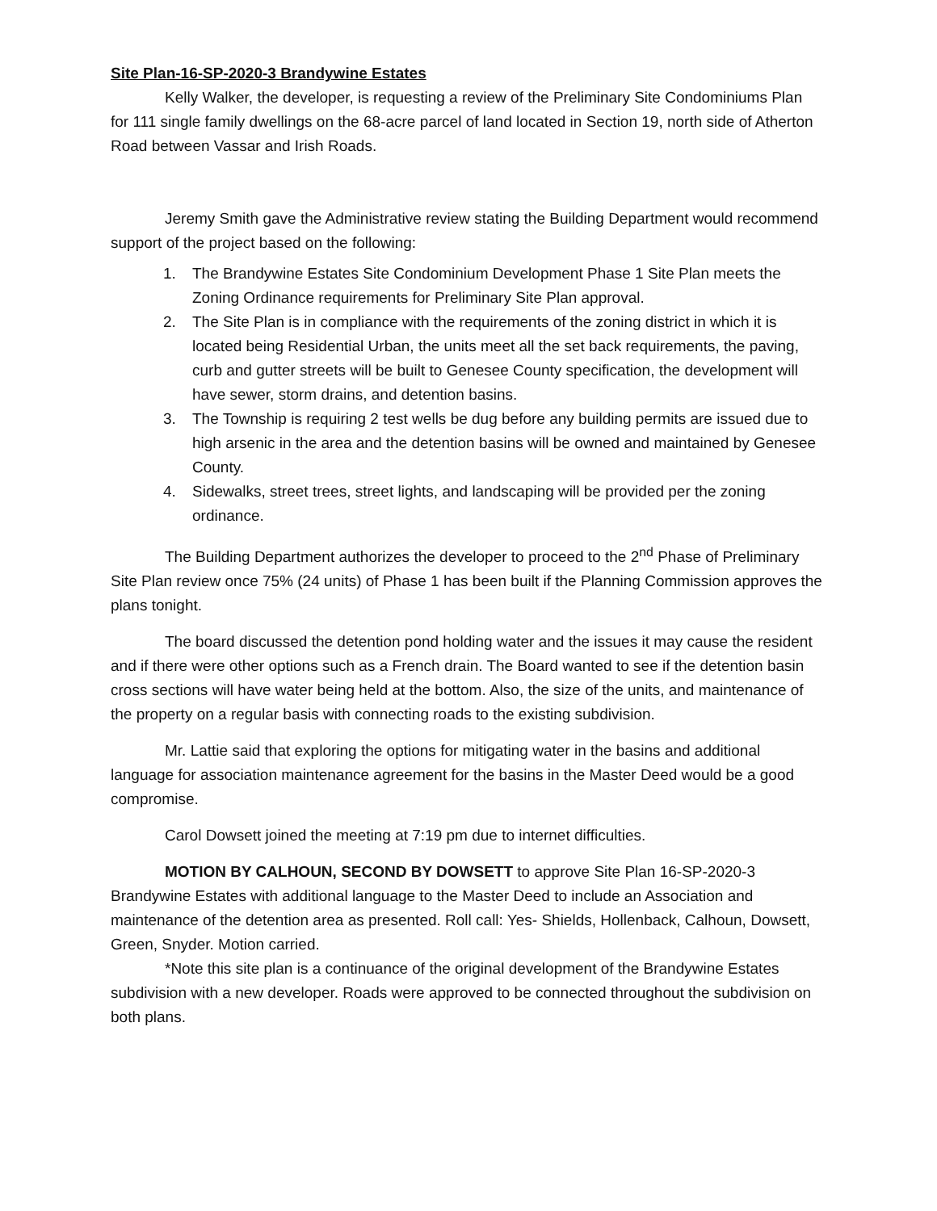Site Plan-16-SP-2020-3 Brandywine Estates
Kelly Walker, the developer, is requesting a review of the Preliminary Site Condominiums Plan for 111 single family dwellings on the 68-acre parcel of land located in Section 19, north side of Atherton Road between Vassar and Irish Roads.
Jeremy Smith gave the Administrative review stating the Building Department would recommend support of the project based on the following:
1. The Brandywine Estates Site Condominium Development Phase 1 Site Plan meets the Zoning Ordinance requirements for Preliminary Site Plan approval.
2. The Site Plan is in compliance with the requirements of the zoning district in which it is located being Residential Urban, the units meet all the set back requirements, the paving, curb and gutter streets will be built to Genesee County specification, the development will have sewer, storm drains, and detention basins.
3. The Township is requiring 2 test wells be dug before any building permits are issued due to high arsenic in the area and the detention basins will be owned and maintained by Genesee County.
4. Sidewalks, street trees, street lights, and landscaping will be provided per the zoning ordinance.
The Building Department authorizes the developer to proceed to the 2<sup>nd</sup> Phase of Preliminary Site Plan review once 75% (24 units) of Phase 1 has been built if the Planning Commission approves the plans tonight.
The board discussed the detention pond holding water and the issues it may cause the resident and if there were other options such as a French drain. The Board wanted to see if the detention basin cross sections will have water being held at the bottom. Also, the size of the units, and maintenance of the property on a regular basis with connecting roads to the existing subdivision.
Mr. Lattie said that exploring the options for mitigating water in the basins and additional language for association maintenance agreement for the basins in the Master Deed would be a good compromise.
Carol Dowsett joined the meeting at 7:19 pm due to internet difficulties.
MOTION BY CALHOUN, SECOND BY DOWSETT to approve Site Plan 16-SP-2020-3 Brandywine Estates with additional language to the Master Deed to include an Association and maintenance of the detention area as presented. Roll call: Yes- Shields, Hollenback, Calhoun, Dowsett, Green, Snyder. Motion carried.
*Note this site plan is a continuance of the original development of the Brandywine Estates subdivision with a new developer. Roads were approved to be connected throughout the subdivision on both plans.